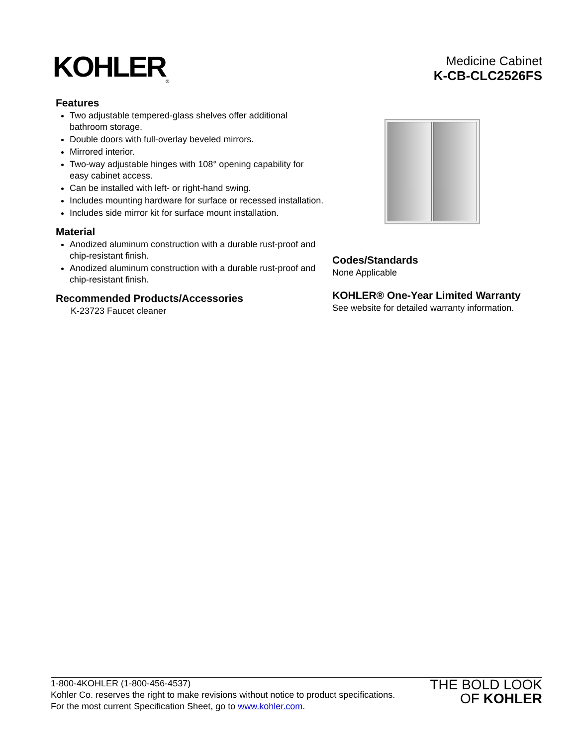KOHLER<sub>®</sub>
Medicine Cabinet
K-CB-CLC2526FS
Features
Two adjustable tempered-glass shelves offer additional bathroom storage.
Double doors with full-overlay beveled mirrors.
Mirrored interior.
Two-way adjustable hinges with 108° opening capability for easy cabinet access.
Can be installed with left- or right-hand swing.
Includes mounting hardware for surface or recessed installation.
Includes side mirror kit for surface mount installation.
Material
Anodized aluminum construction with a durable rust-proof and chip-resistant finish.
Anodized aluminum construction with a durable rust-proof and chip-resistant finish.
Recommended Products/Accessories
K-23723 Faucet cleaner
Codes/Standards
None Applicable
KOHLER® One-Year Limited Warranty
See website for detailed warranty information.
1-800-4KOHLER (1-800-456-4537)
Kohler Co. reserves the right to make revisions without notice to product specifications.
For the most current Specification Sheet, go to www.kohler.com.
THE BOLD LOOK
OF KOHLER